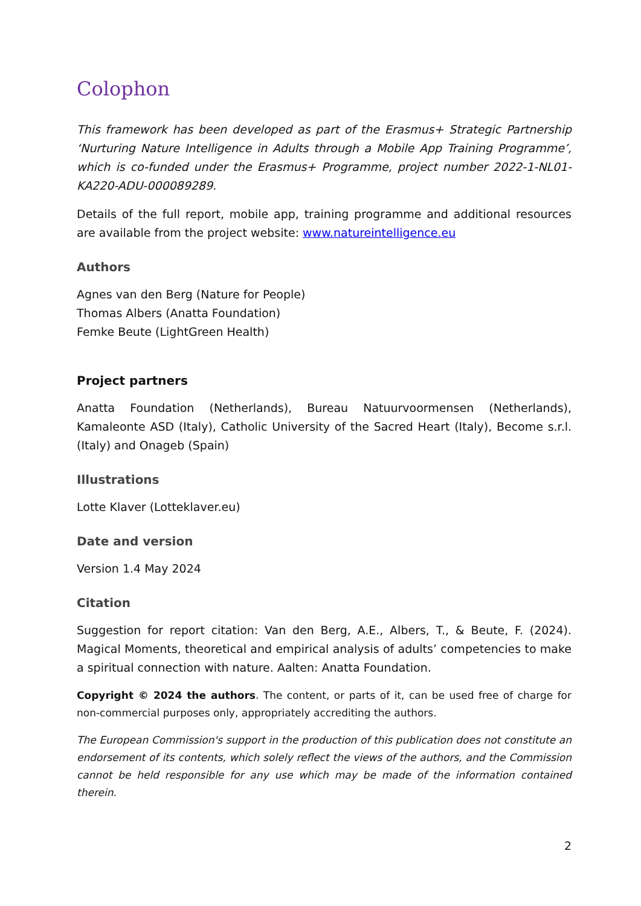Colophon
This framework has been developed as part of the Erasmus+ Strategic Partnership ‘Nurturing Nature Intelligence in Adults through a Mobile App Training Programme’, which is co-funded under the Erasmus+ Programme, project number 2022-1-NL01-KA220-ADU-000089289.
Details of the full report, mobile app, training programme and additional resources are available from the project website: www.natureintelligence.eu
Authors
Agnes van den Berg (Nature for People)
Thomas Albers (Anatta Foundation)
Femke Beute (LightGreen Health)
Project partners
Anatta Foundation (Netherlands), Bureau Natuurvoormensen (Netherlands), Kamaleonte ASD (Italy), Catholic University of the Sacred Heart (Italy), Become s.r.l. (Italy) and Onageb (Spain)
Illustrations
Lotte Klaver (Lotteklaver.eu)
Date and version
Version 1.4 May 2024
Citation
Suggestion for report citation: Van den Berg, A.E., Albers, T., & Beute, F. (2024). Magical Moments, theoretical and empirical analysis of adults’ competencies to make a spiritual connection with nature. Aalten: Anatta Foundation.
Copyright © 2024 the authors. The content, or parts of it, can be used free of charge for non-commercial purposes only, appropriately accrediting the authors.
The European Commission's support in the production of this publication does not constitute an endorsement of its contents, which solely reflect the views of the authors, and the Commission cannot be held responsible for any use which may be made of the information contained therein.
2